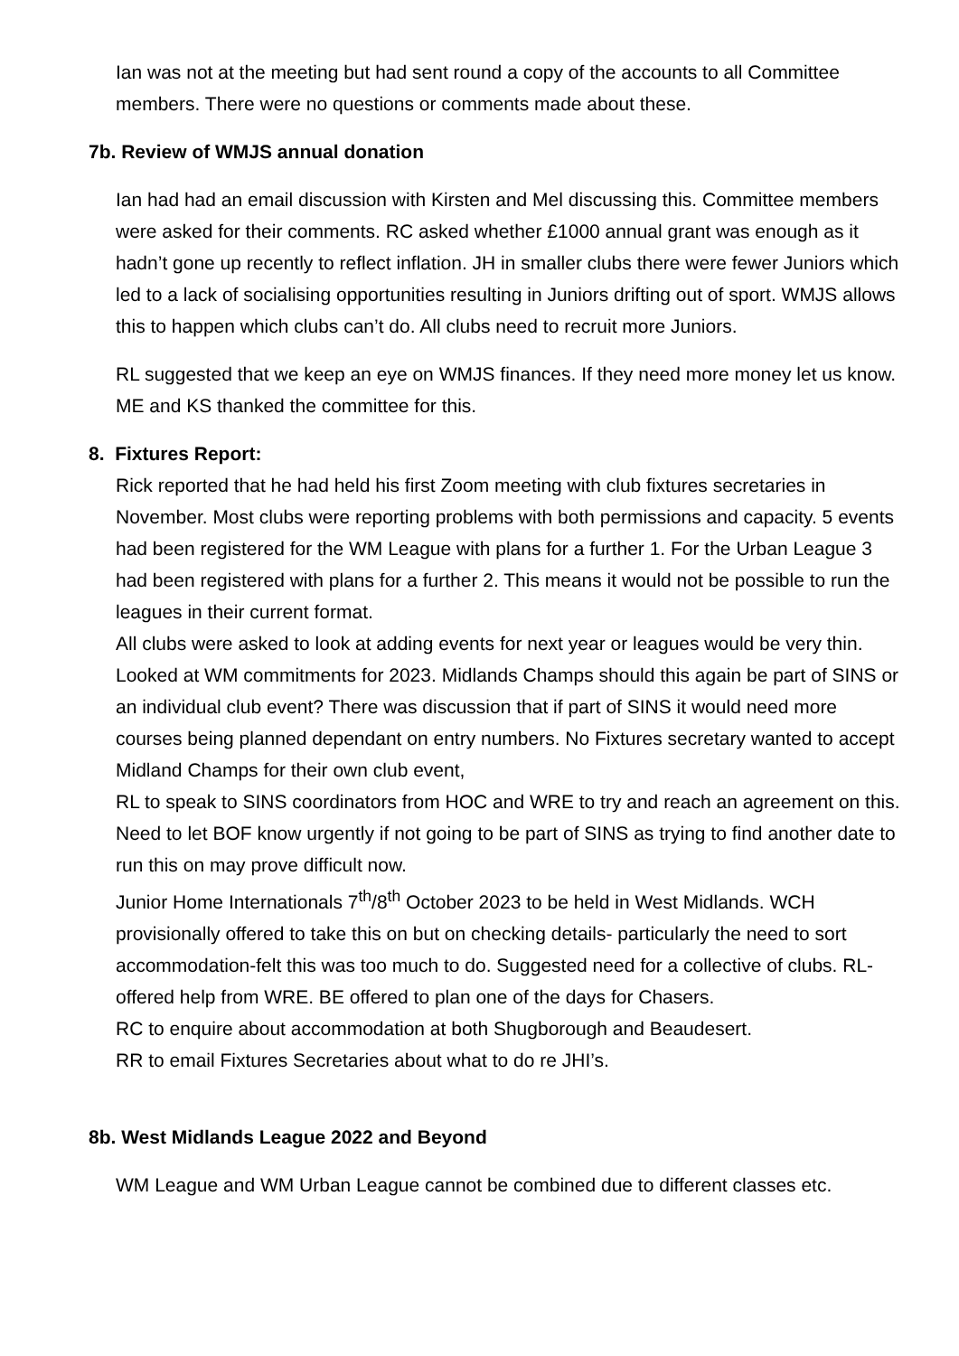Ian was not at the meeting but had sent round a copy of the accounts to all Committee members. There were no questions or comments made about these.
7b. Review of WMJS annual donation
Ian had had an email discussion with Kirsten and Mel discussing this. Committee members were asked for their comments. RC asked whether £1000 annual grant was enough as it hadn’t gone up recently to reflect inflation. JH in smaller clubs there were fewer Juniors which led to a lack of socialising opportunities resulting in Juniors drifting out of sport. WMJS allows this to happen which clubs can’t do. All clubs need to recruit more Juniors.
RL suggested that we keep an eye on WMJS finances. If they need more money let us know. ME and KS thanked the committee for this.
8. Fixtures Report:
Rick reported that he had held his first Zoom meeting with club fixtures secretaries in November. Most clubs were reporting problems with both permissions and capacity. 5 events had been registered for the WM League with plans for a further 1. For the Urban League 3 had been registered with plans for a further 2. This means it would not be possible to run the leagues in their current format.
All clubs were asked to look at adding events for next year or leagues would be very thin.
Looked at WM commitments for 2023. Midlands Champs should this again be part of SINS or an individual club event? There was discussion that if part of SINS it would need more courses being planned dependant on entry numbers. No Fixtures secretary wanted to accept Midland Champs for their own club event,
RL to speak to SINS coordinators from HOC and WRE to try and reach an agreement on this. Need to let BOF know urgently if not going to be part of SINS as trying to find another date to run this on may prove difficult now.
Junior Home Internationals 7<sup>th</sup>/8<sup>th</sup> October 2023 to be held in West Midlands. WCH provisionally offered to take this on but on checking details- particularly the need to sort accommodation-felt this was too much to do. Suggested need for a collective of clubs. RL- offered help from WRE. BE offered to plan one of the days for Chasers.
RC to enquire about accommodation at both Shugborough and Beaudesert.
RR to email Fixtures Secretaries about what to do re JHI’s.
8b. West Midlands League 2022 and Beyond
WM League and WM Urban League cannot be combined due to different classes etc.